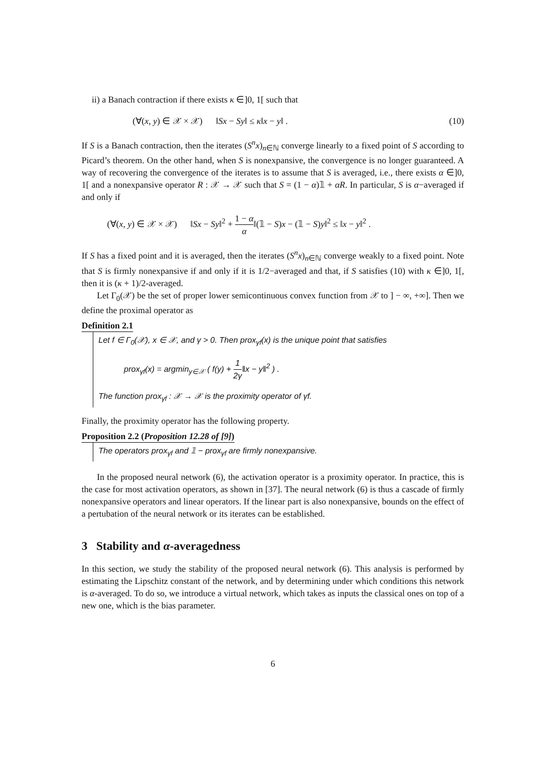ii) a Banach contraction if there exists κ ∈]0, 1[ such that
(∀(x, y) ∈ 𝒳 × 𝒳) ‖Sx − Sy‖ ≤ κ‖x − y‖ . (10)
If S is a Banach contraction, then the iterates (S<sup>n</sup>x)<sub>n∈ℕ</sub> converge linearly to a fixed point of S according to Picard’s theorem. On the other hand, when S is nonexpansive, the convergence is no longer guaranteed. A way of recovering the convergence of the iterates is to assume that S is averaged, i.e., there exists α ∈]0, 1[ and a nonexpansive operator R : 𝒳 → 𝒳 such that S = (1 − α)𝟙 + αR. In particular, S is α−averaged if and only if
(∀(x, y) ∈ 𝒳 × 𝒳) ‖Sx − Sy‖<sup>2</sup> + 1 − α α‖(𝟙 − S)x − (𝟙 − S)y‖<sup>2</sup> ≤ ‖x − y‖<sup>2</sup> .
If S has a fixed point and it is averaged, then the iterates (S<sup>n</sup>x)<sub>n∈ℕ</sub> converge weakly to a fixed point. Note that S is firmly nonexpansive if and only if it is 1/2−averaged and that, if S satisfies (10) with κ ∈]0, 1[, then it is (κ + 1)/2-averaged.
Let Γ<sub>0</sub>(𝒳) be the set of proper lower semicontinuous convex function from 𝒳 to ] − ∞, +∞]. Then we define the proximal operator as
Definition 2.1
Let f ∈ Γ<sub>0</sub>(𝒳), x ∈ 𝒳, and γ > 0. Then prox<sub>γf</sub>(x) is the unique point that satisfies
prox<sub>γf</sub>(x) = argmin<sub>y∈𝒳</sub> ( f(y) + 1 2γ‖x − y‖<sup>2</sup> ) .
The function prox<sub>γf</sub> : 𝒳 → 𝒳 is the proximity operator of γf.
Finally, the proximity operator has the following property.
Proposition 2.2 (Proposition 12.28 of [9])
The operators prox<sub>γf</sub> and 𝟙 − prox<sub>γf</sub> are firmly nonexpansive.
In the proposed neural network (6), the activation operator is a proximity operator. In practice, this is the case for most activation operators, as shown in [37]. The neural network (6) is thus a cascade of firmly nonexpansive operators and linear operators. If the linear part is also nonexpansive, bounds on the effect of a pertubation of the neural network or its iterates can be established.
3 Stability and α-averagedness
In this section, we study the stability of the proposed neural network (6). This analysis is performed by estimating the Lipschitz constant of the network, and by determining under which conditions this network is α-averaged. To do so, we introduce a virtual network, which takes as inputs the classical ones on top of a new one, which is the bias parameter.
6